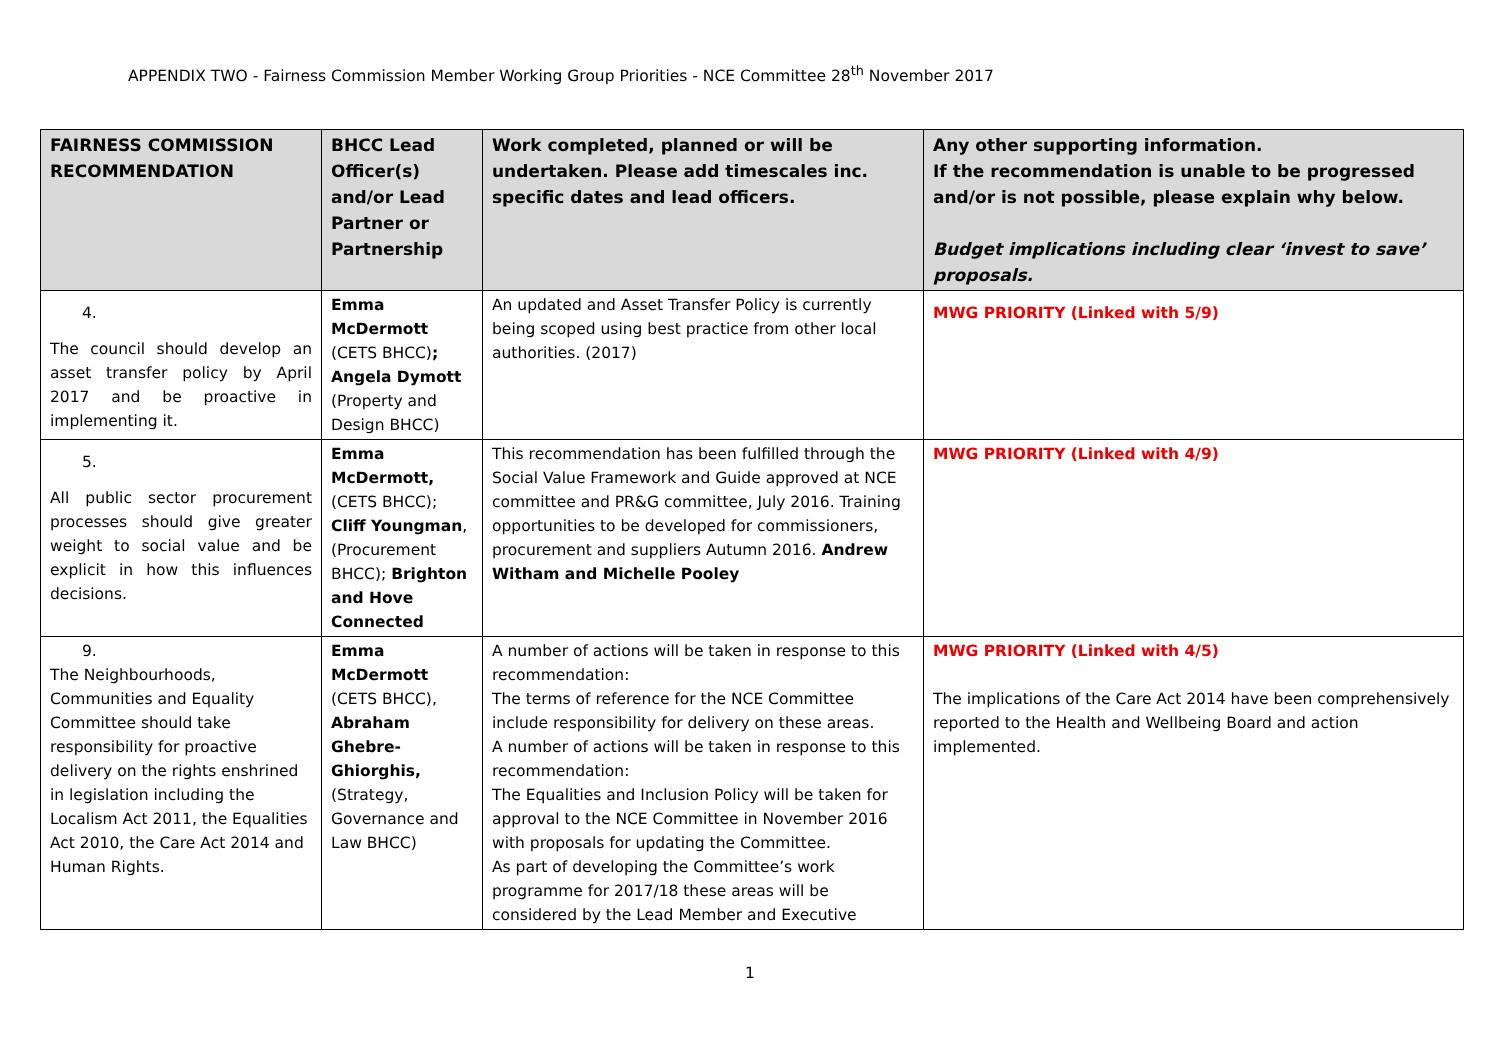APPENDIX TWO - Fairness Commission Member Working Group Priorities - NCE Committee 28<sup>th</sup> November 2017
| FAIRNESS COMMISSION RECOMMENDATION | BHCC Lead Officer(s) and/or Lead Partner or Partnership | Work completed, planned or will be undertaken. Please add timescales inc. specific dates and lead officers. | Any other supporting information. If the recommendation is unable to be progressed and/or is not possible, please explain why below. Budget implications including clear ‘invest to save’ proposals. |
| --- | --- | --- | --- |
| 4. The council should develop an asset transfer policy by April 2017 and be proactive in implementing it. | Emma McDermott (CETS BHCC) ; Angela Dymott (Property and Design BHCC) | An updated and Asset Transfer Policy is currently being scoped using best practice from other local authorities. (2017) | MWG PRIORITY (Linked with 5/9) |
| 5. All public sector procurement processes should give greater weight to social value and be explicit in how this influences decisions. | Emma McDermott, (CETS BHCC); Cliff Youngman , (Procurement BHCC); Brighton and Hove Connected | This recommendation has been fulfilled through the Social Value Framework and Guide approved at NCE committee and PR&G committee, July 2016. Training opportunities to be developed for commissioners, procurement and suppliers Autumn 2016. Andrew Witham and Michelle Pooley | MWG PRIORITY (Linked with 4/9) |
| 9. The Neighbourhoods, Communities and Equality Committee should take responsibility for proactive delivery on the rights enshrined in legislation including the Localism Act 2011, the Equalities Act 2010, the Care Act 2014 and Human Rights. | Emma McDermott (CETS BHCC), Abraham Ghebre-Ghiorghis, (Strategy, Governance and Law BHCC) | A number of actions will be taken in response to this recommendation: The terms of reference for the NCE Committee include responsibility for delivery on these areas. A number of actions will be taken in response to this recommendation: The Equalities and Inclusion Policy will be taken for approval to the NCE Committee in November 2016 with proposals for updating the Committee. As part of developing the Committee’s work programme for 2017/18 these areas will be considered by the Lead Member and Executive | MWG PRIORITY (Linked with 4/5) The implications of the Care Act 2014 have been comprehensively reported to the Health and Wellbeing Board and action implemented. |
1